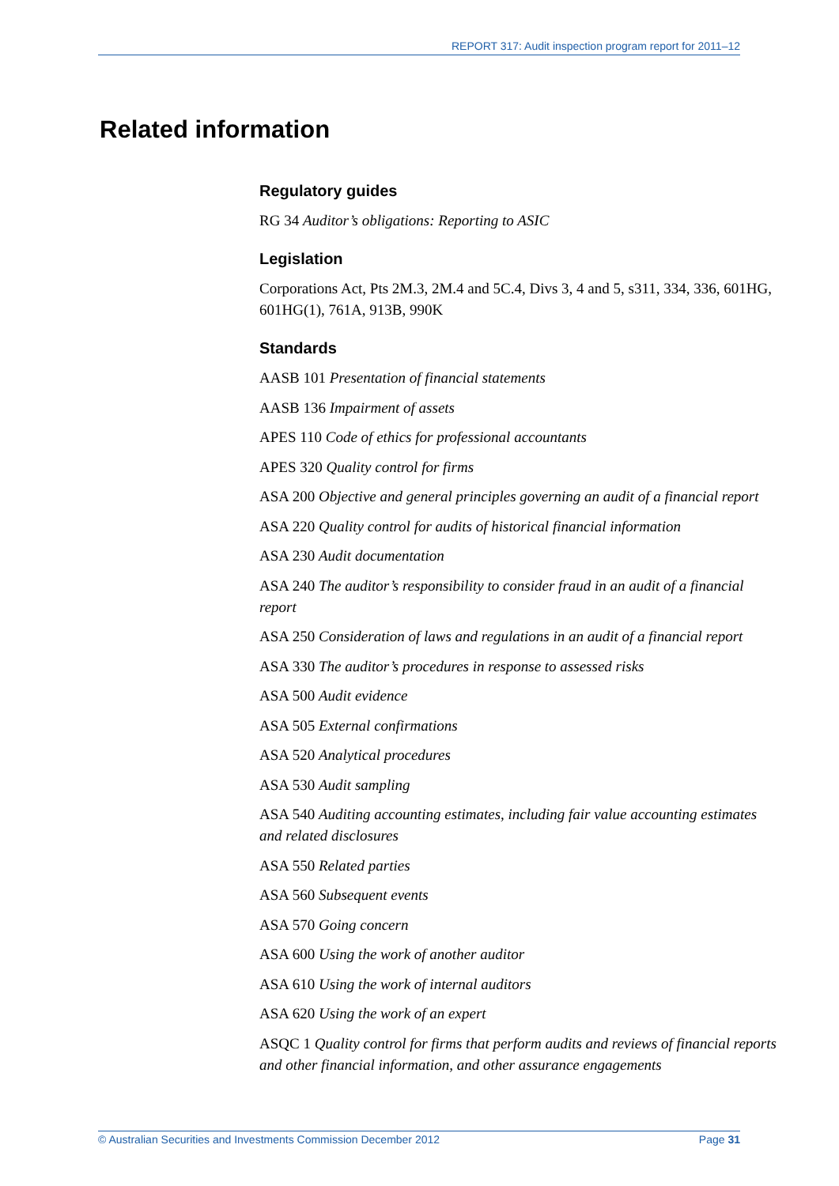REPORT 317: Audit inspection program report for 2011–12
Related information
Regulatory guides
RG 34 Auditor’s obligations: Reporting to ASIC
Legislation
Corporations Act, Pts 2M.3, 2M.4 and 5C.4, Divs 3, 4 and 5, s311, 334, 336, 601HG, 601HG(1), 761A, 913B, 990K
Standards
AASB 101 Presentation of financial statements
AASB 136 Impairment of assets
APES 110 Code of ethics for professional accountants
APES 320 Quality control for firms
ASA 200 Objective and general principles governing an audit of a financial report
ASA 220 Quality control for audits of historical financial information
ASA 230 Audit documentation
ASA 240 The auditor’s responsibility to consider fraud in an audit of a financial report
ASA 250 Consideration of laws and regulations in an audit of a financial report
ASA 330 The auditor’s procedures in response to assessed risks
ASA 500 Audit evidence
ASA 505 External confirmations
ASA 520 Analytical procedures
ASA 530 Audit sampling
ASA 540 Auditing accounting estimates, including fair value accounting estimates and related disclosures
ASA 550 Related parties
ASA 560 Subsequent events
ASA 570 Going concern
ASA 600 Using the work of another auditor
ASA 610 Using the work of internal auditors
ASA 620 Using the work of an expert
ASQC 1 Quality control for firms that perform audits and reviews of financial reports and other financial information, and other assurance engagements
© Australian Securities and Investments Commission December 2012 Page 31